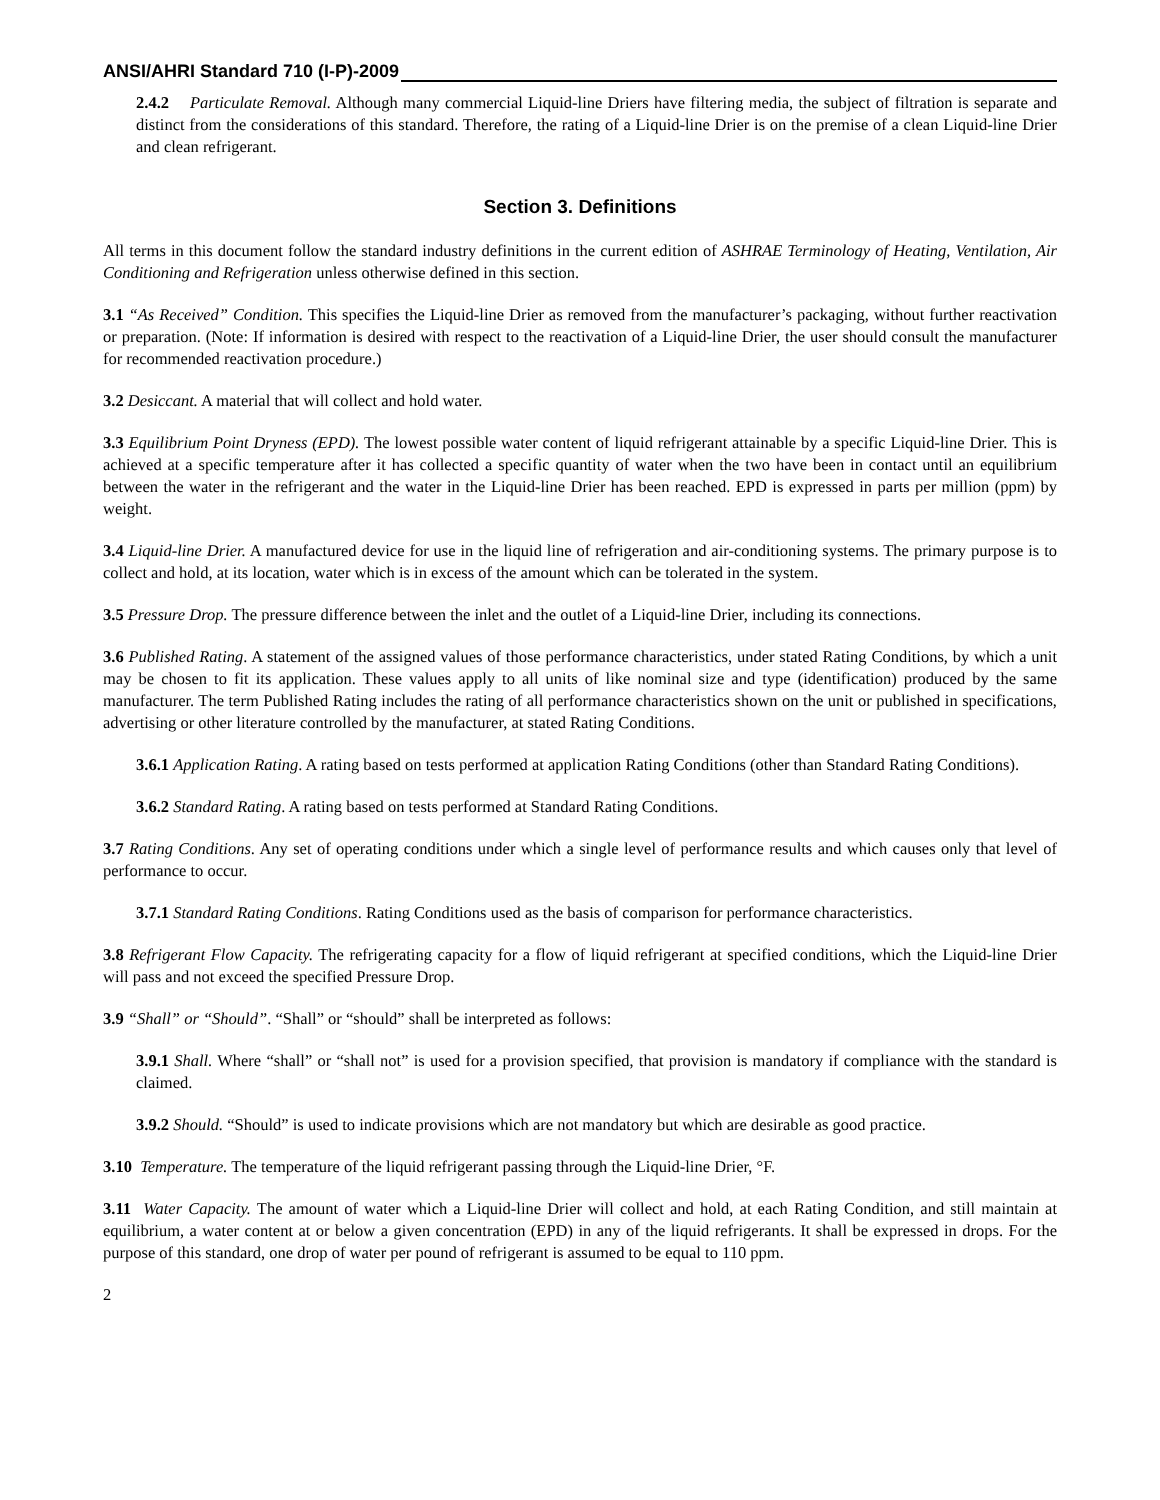ANSI/AHRI Standard 710 (I-P)-2009
2.4.2 Particulate Removal. Although many commercial Liquid-line Driers have filtering media, the subject of filtration is separate and distinct from the considerations of this standard. Therefore, the rating of a Liquid-line Drier is on the premise of a clean Liquid-line Drier and clean refrigerant.
Section 3. Definitions
All terms in this document follow the standard industry definitions in the current edition of ASHRAE Terminology of Heating, Ventilation, Air Conditioning and Refrigeration unless otherwise defined in this section.
3.1 “As Received” Condition. This specifies the Liquid-line Drier as removed from the manufacturer’s packaging, without further reactivation or preparation. (Note: If information is desired with respect to the reactivation of a Liquid-line Drier, the user should consult the manufacturer for recommended reactivation procedure.)
3.2 Desiccant. A material that will collect and hold water.
3.3 Equilibrium Point Dryness (EPD). The lowest possible water content of liquid refrigerant attainable by a specific Liquid-line Drier. This is achieved at a specific temperature after it has collected a specific quantity of water when the two have been in contact until an equilibrium between the water in the refrigerant and the water in the Liquid-line Drier has been reached. EPD is expressed in parts per million (ppm) by weight.
3.4 Liquid-line Drier. A manufactured device for use in the liquid line of refrigeration and air-conditioning systems. The primary purpose is to collect and hold, at its location, water which is in excess of the amount which can be tolerated in the system.
3.5 Pressure Drop. The pressure difference between the inlet and the outlet of a Liquid-line Drier, including its connections.
3.6 Published Rating. A statement of the assigned values of those performance characteristics, under stated Rating Conditions, by which a unit may be chosen to fit its application. These values apply to all units of like nominal size and type (identification) produced by the same manufacturer. The term Published Rating includes the rating of all performance characteristics shown on the unit or published in specifications, advertising or other literature controlled by the manufacturer, at stated Rating Conditions.
3.6.1 Application Rating. A rating based on tests performed at application Rating Conditions (other than Standard Rating Conditions).
3.6.2 Standard Rating. A rating based on tests performed at Standard Rating Conditions.
3.7 Rating Conditions. Any set of operating conditions under which a single level of performance results and which causes only that level of performance to occur.
3.7.1 Standard Rating Conditions. Rating Conditions used as the basis of comparison for performance characteristics.
3.8 Refrigerant Flow Capacity. The refrigerating capacity for a flow of liquid refrigerant at specified conditions, which the Liquid-line Drier will pass and not exceed the specified Pressure Drop.
3.9 “Shall” or “Should”. “Shall” or “should” shall be interpreted as follows:
3.9.1 Shall. Where “shall” or “shall not” is used for a provision specified, that provision is mandatory if compliance with the standard is claimed.
3.9.2 Should. “Should” is used to indicate provisions which are not mandatory but which are desirable as good practice.
3.10 Temperature. The temperature of the liquid refrigerant passing through the Liquid-line Drier, °F.
3.11 Water Capacity. The amount of water which a Liquid-line Drier will collect and hold, at each Rating Condition, and still maintain at equilibrium, a water content at or below a given concentration (EPD) in any of the liquid refrigerants. It shall be expressed in drops. For the purpose of this standard, one drop of water per pound of refrigerant is assumed to be equal to 110 ppm.
2